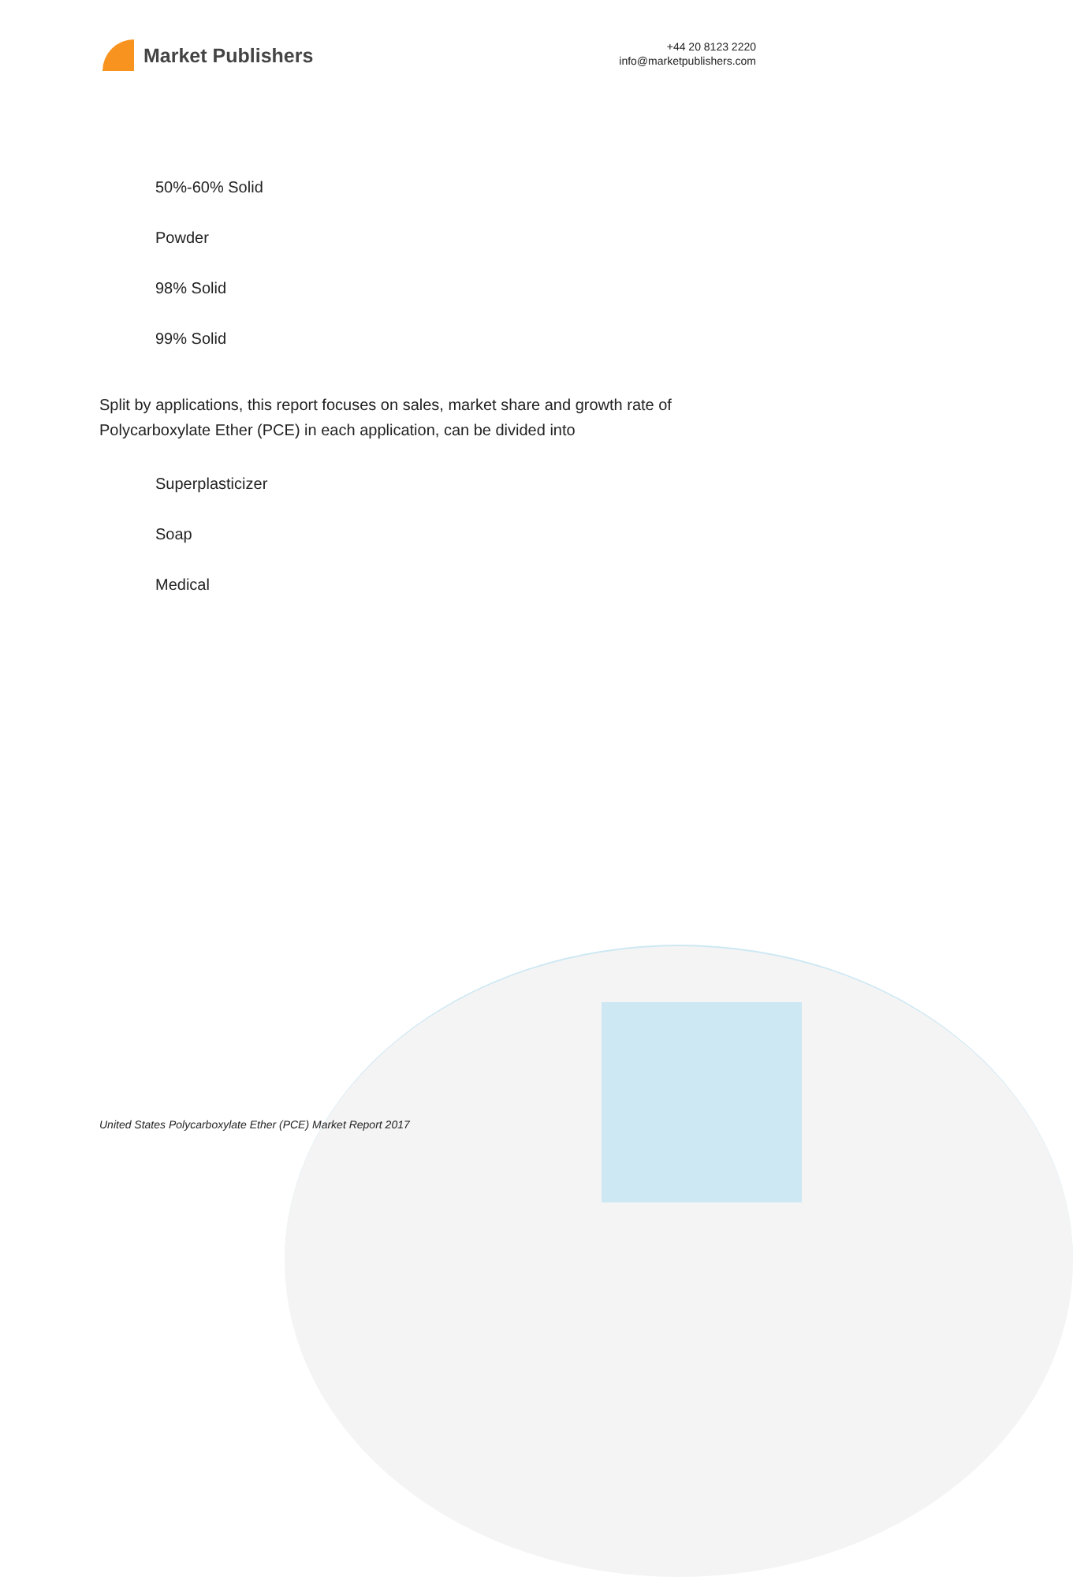Market Publishers
+44 20 8123 2220
info@marketpublishers.com
50%-60% Solid
Powder
98% Solid
99% Solid
Split by applications, this report focuses on sales, market share and growth rate of Polycarboxylate Ether (PCE) in each application, can be divided into
Superplasticizer
Soap
Medical
United States Polycarboxylate Ether (PCE) Market Report 2017